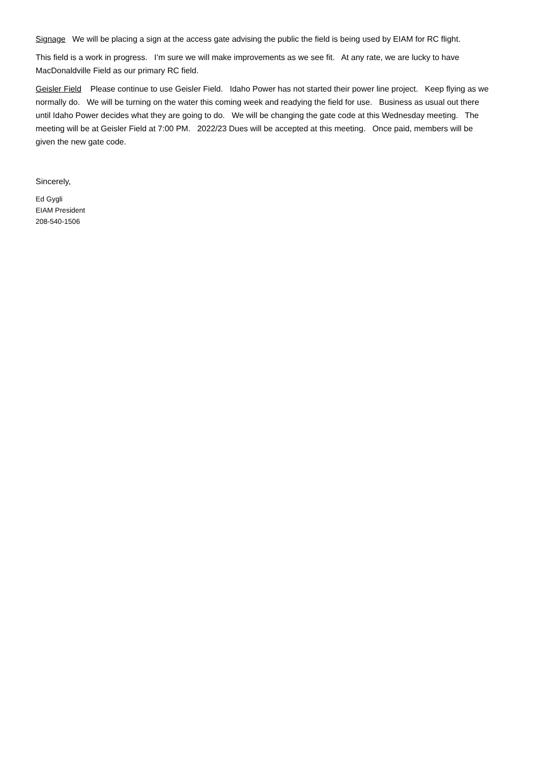Signage We will be placing a sign at the access gate advising the public the field is being used by EIAM for RC flight.
This field is a work in progress. I’m sure we will make improvements as we see fit. At any rate, we are lucky to have MacDonaldville Field as our primary RC field.
Geisler Field Please continue to use Geisler Field. Idaho Power has not started their power line project. Keep flying as we normally do. We will be turning on the water this coming week and readying the field for use. Business as usual out there until Idaho Power decides what they are going to do. We will be changing the gate code at this Wednesday meeting. The meeting will be at Geisler Field at 7:00 PM. 2022/23 Dues will be accepted at this meeting. Once paid, members will be given the new gate code.
Sincerely,
Ed Gygli
EIAM President
208-540-1506